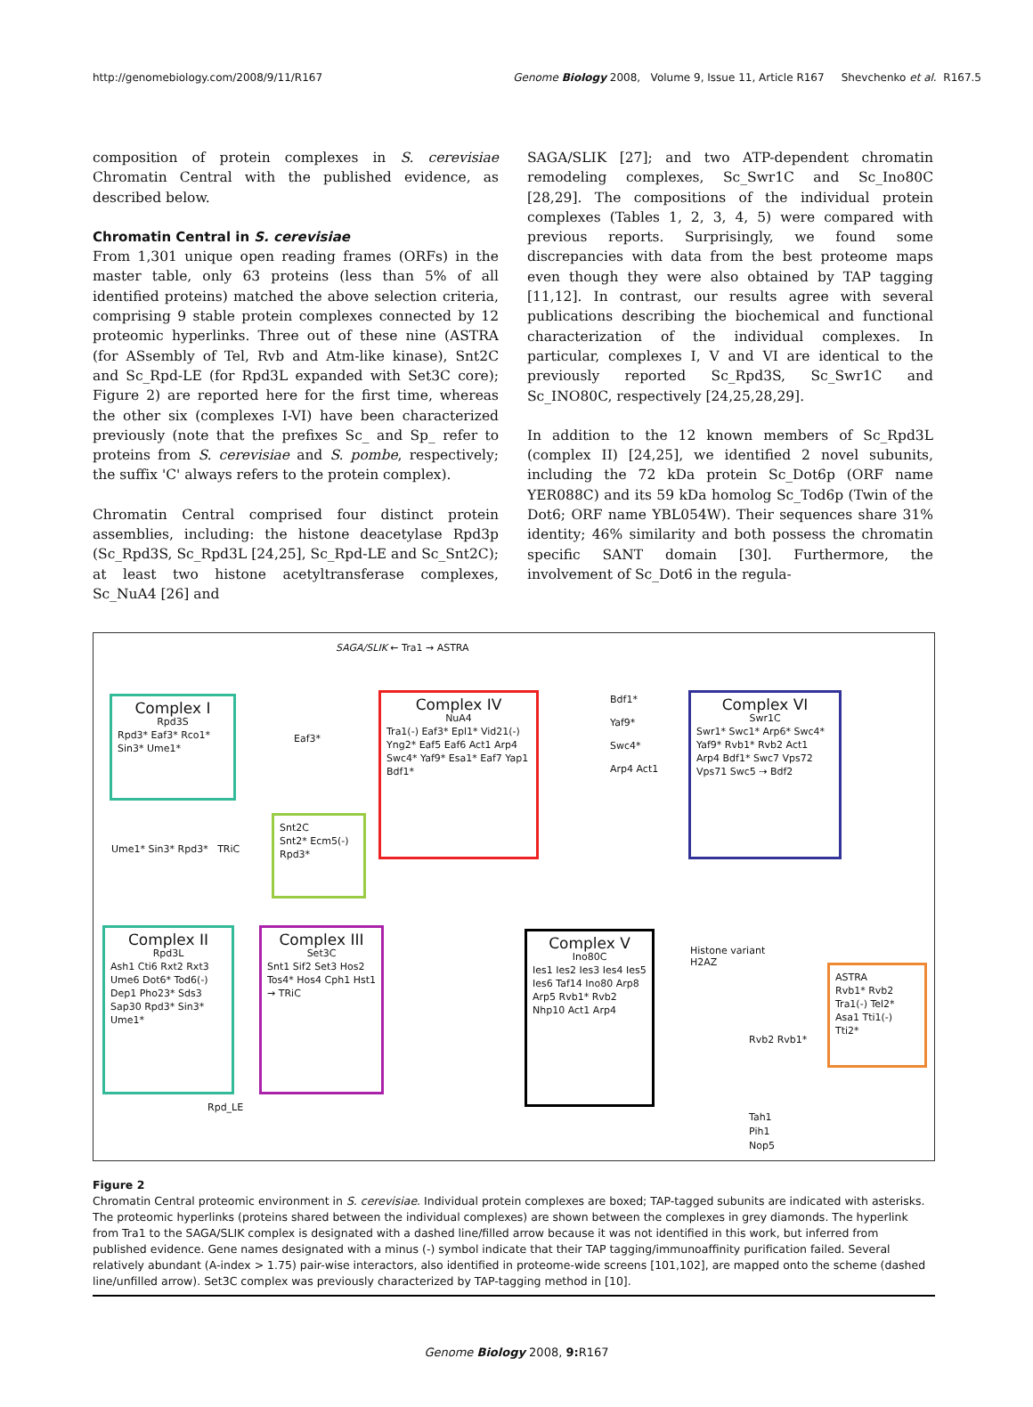http://genomebiology.com/2008/9/11/R167 Genome Biology 2008, Volume 9, Issue 11, Article R167 Shevchenko et al. R167.5
composition of protein complexes in S. cerevisiae Chromatin Central with the published evidence, as described below.
Chromatin Central in S. cerevisiae
From 1,301 unique open reading frames (ORFs) in the master table, only 63 proteins (less than 5% of all identified proteins) matched the above selection criteria, comprising 9 stable protein complexes connected by 12 proteomic hyperlinks. Three out of these nine (ASTRA (for ASsembly of Tel, Rvb and Atm-like kinase), Snt2C and Sc_Rpd-LE (for Rpd3L expanded with Set3C core); Figure 2) are reported here for the first time, whereas the other six (complexes I-VI) have been characterized previously (note that the prefixes Sc_ and Sp_ refer to proteins from S. cerevisiae and S. pombe, respectively; the suffix 'C' always refers to the protein complex).
Chromatin Central comprised four distinct protein assemblies, including: the histone deacetylase Rpd3p (Sc_Rpd3S, Sc_Rpd3L [24,25], Sc_Rpd-LE and Sc_Snt2C); at least two histone acetyltransferase complexes, Sc_NuA4 [26] and
SAGA/SLIK [27]; and two ATP-dependent chromatin remodeling complexes, Sc_Swr1C and Sc_Ino80C [28,29]. The compositions of the individual protein complexes (Tables 1, 2, 3, 4, 5) were compared with previous reports. Surprisingly, we found some discrepancies with data from the best proteome maps even though they were also obtained by TAP tagging [11,12]. In contrast, our results agree with several publications describing the biochemical and functional characterization of the individual complexes. In particular, complexes I, V and VI are identical to the previously reported Sc_Rpd3S, Sc_Swr1C and Sc_INO80C, respectively [24,25,28,29].
In addition to the 12 known members of Sc_Rpd3L (complex II) [24,25], we identified 2 novel subunits, including the 72 kDa protein Sc_Dot6p (ORF name YER088C) and its 59 kDa homolog Sc_Tod6p (Twin of the Dot6; ORF name YBL054W). Their sequences share 31% identity; 46% similarity and both possess the chromatin specific SANT domain [30]. Furthermore, the involvement of Sc_Dot6 in the regula-
SAGA/SLIK ← Tra1 → ASTRA
Complex I
Rpd3S
Rpd3* Eaf3* Rco1* Sin3* Ume1*
Eaf3*
Complex IV
NuA4
Tra1(-) Eaf3* Epl1* Vid21(-) Yng2* Eaf5 Eaf6 Act1 Arp4 Swc4* Yaf9* Esa1* Eaf7 Yap1 Bdf1*
Bdf1*
Yaf9*
Swc4*
Arp4 Act1
Complex VI
Swr1C
Swr1* Swc1* Arp6* Swc4* Yaf9* Rvb1* Rvb2 Act1 Arp4 Bdf1* Swc7 Vps72 Vps71 Swc5 ⇢ Bdf2
Ume1* Sin3* Rpd3* TRiC
Snt2C
Snt2* Ecm5(-) Rpd3*
Complex II
Rpd3L
Ash1 Cti6 Rxt2 Rxt3 Ume6 Dot6* Tod6(-) Dep1 Pho23* Sds3 Sap30 Rpd3* Sin3* Ume1*
Complex III
Set3C
Snt1 Sif2 Set3 Hos2 Tos4* Hos4 Cph1 Hst1 → TRiC
Rpd_LE
Complex V
Ino80C
Ies1 Ies2 Ies3 Ies4 Ies5 Ies6 Taf14 Ino80 Arp8 Arp5 Rvb1* Rvb2 Nhp10 Act1 Arp4
Histone variant
H2AZ
Rvb2 Rvb1*
ASTRA
Rvb1* Rvb2 Tra1(-) Tel2* Asa1 Tti1(-) Tti2*
Tah1
Pih1
Nop5
Figure 2
Chromatin Central proteomic environment in S. cerevisiae. Individual protein complexes are boxed; TAP-tagged subunits are indicated with asterisks. The proteomic hyperlinks (proteins shared between the individual complexes) are shown between the complexes in grey diamonds. The hyperlink from Tra1 to the SAGA/SLIK complex is designated with a dashed line/filled arrow because it was not identified in this work, but inferred from published evidence. Gene names designated with a minus (-) symbol indicate that their TAP tagging/immunoaffinity purification failed. Several relatively abundant (A-index > 1.75) pair-wise interactors, also identified in proteome-wide screens [101,102], are mapped onto the scheme (dashed line/unfilled arrow). Set3C complex was previously characterized by TAP-tagging method in [10].
Genome Biology 2008, 9: R167